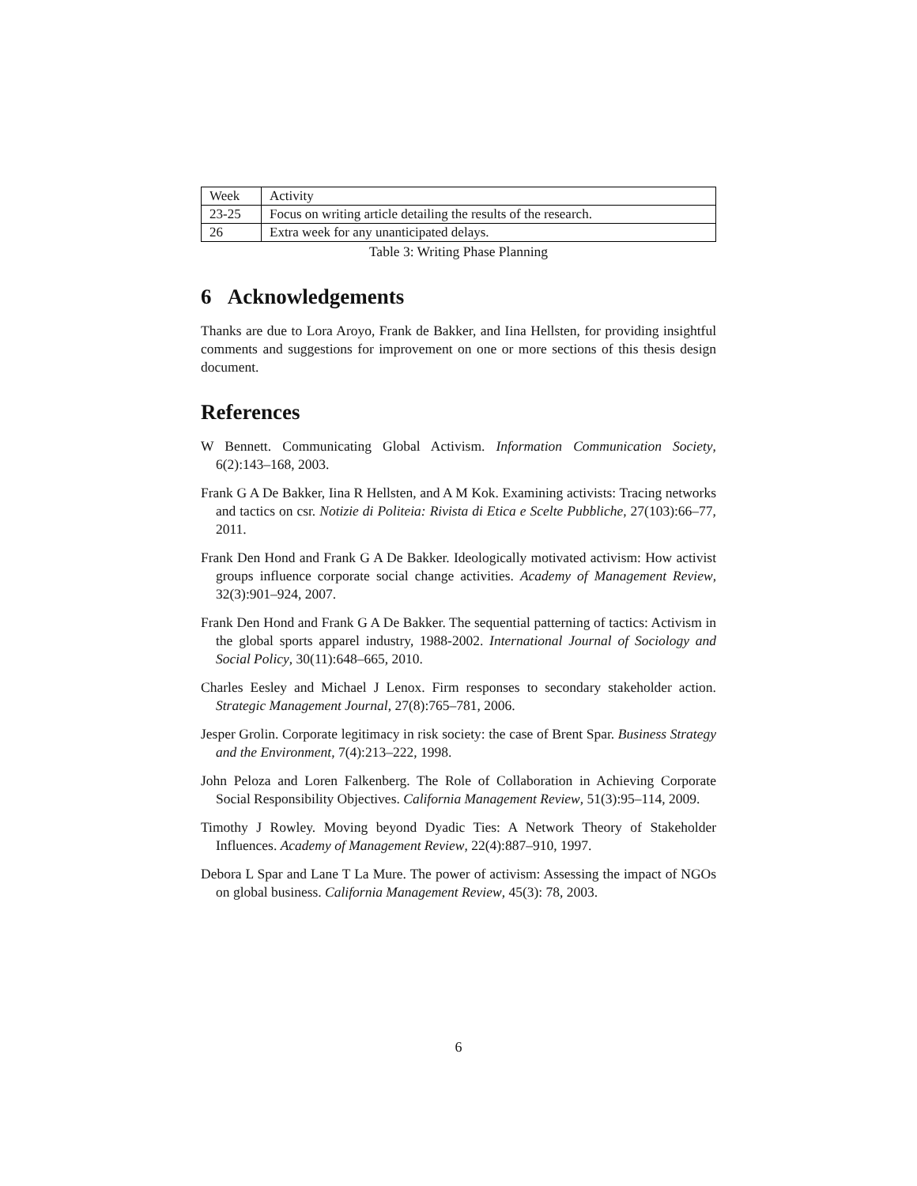| Week | Activity |
| 23-25 | Focus on writing article detailing the results of the research. |
| 26 | Extra week for any unanticipated delays. |
Table 3: Writing Phase Planning
6 Acknowledgements
Thanks are due to Lora Aroyo, Frank de Bakker, and Iina Hellsten, for providing insightful comments and suggestions for improvement on one or more sections of this thesis design document.
References
W Bennett. Communicating Global Activism. Information Communication Society, 6(2):143–168, 2003.
Frank G A De Bakker, Iina R Hellsten, and A M Kok. Examining activists: Tracing networks and tactics on csr. Notizie di Politeia: Rivista di Etica e Scelte Pubbliche, 27(103):66–77, 2011.
Frank Den Hond and Frank G A De Bakker. Ideologically motivated activism: How activist groups influence corporate social change activities. Academy of Management Review, 32(3):901–924, 2007.
Frank Den Hond and Frank G A De Bakker. The sequential patterning of tactics: Activism in the global sports apparel industry, 1988-2002. International Journal of Sociology and Social Policy, 30(11):648–665, 2010.
Charles Eesley and Michael J Lenox. Firm responses to secondary stakeholder action. Strategic Management Journal, 27(8):765–781, 2006.
Jesper Grolin. Corporate legitimacy in risk society: the case of Brent Spar. Business Strategy and the Environment, 7(4):213–222, 1998.
John Peloza and Loren Falkenberg. The Role of Collaboration in Achieving Corporate Social Responsibility Objectives. California Management Review, 51(3):95–114, 2009.
Timothy J Rowley. Moving beyond Dyadic Ties: A Network Theory of Stakeholder Influences. Academy of Management Review, 22(4):887–910, 1997.
Debora L Spar and Lane T La Mure. The power of activism: Assessing the impact of NGOs on global business. California Management Review, 45(3): 78, 2003.
6